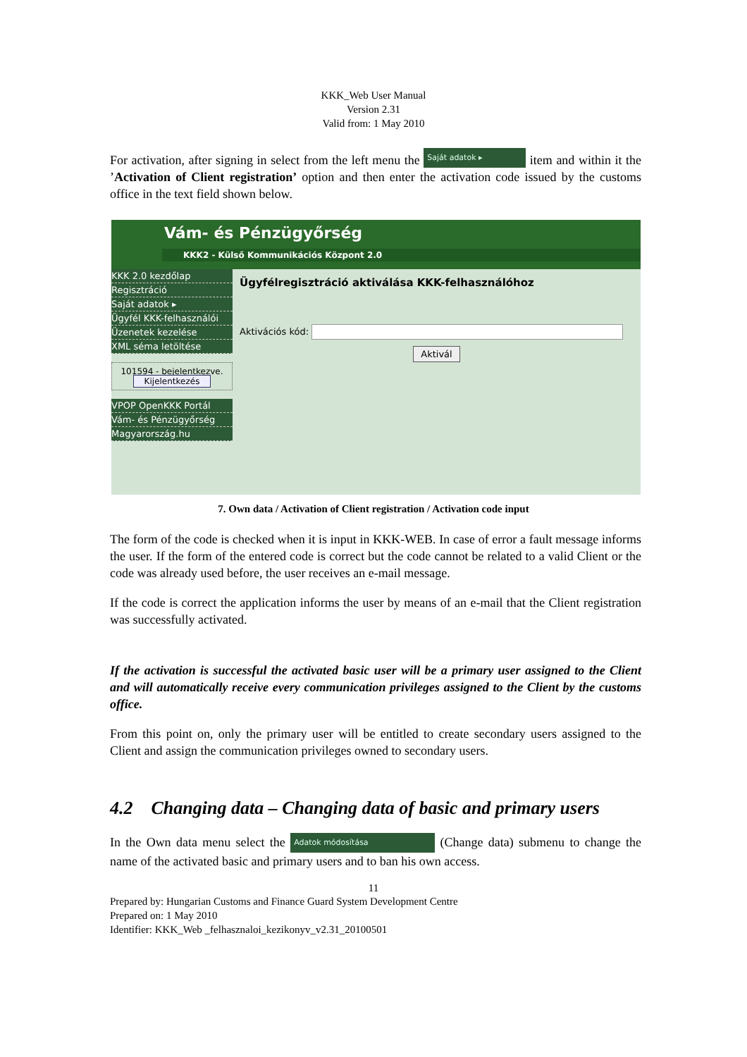KKK_Web User Manual
Version 2.31
Valid from: 1 May 2010
For activation, after signing in select from the left menu the Saját adatok ▸ item and within it the ’Activation of Client registration’ option and then enter the activation code issued by the customs office in the text field shown below.
Vám- és Pénzügyőrség
KKK2 - Külső Kommunikációs Központ 2.0
KKK 2.0 kezdőlap
Regisztráció
Saját adatok ▸
Ügyfél KKK-felhasználói
Üzenetek kezelése
XML séma letöltése
101594 - bejelentkezve.
Kijelentkezés
VPOP OpenKKK Portál
Vám- és Pénzügyőrség
Magyarország.hu
Ügyfélregisztráció aktiválása KKK-felhasználóhoz
Aktivációs kód:
Aktivál
7. Own data / Activation of Client registration / Activation code input
The form of the code is checked when it is input in KKK-WEB. In case of error a fault message informs the user. If the form of the entered code is correct but the code cannot be related to a valid Client or the code was already used before, the user receives an e-mail message.
If the code is correct the application informs the user by means of an e-mail that the Client registration was successfully activated.
If the activation is successful the activated basic user will be a primary user assigned to the Client and will automatically receive every communication privileges assigned to the Client by the customs office.
From this point on, only the primary user will be entitled to create secondary users assigned to the Client and assign the communication privileges owned to secondary users.
4.2 Changing data – Changing data of basic and primary users
In the Own data menu select the Adatok módosítása (Change data) submenu to change the name of the activated basic and primary users and to ban his own access.
11
Prepared by: Hungarian Customs and Finance Guard System Development Centre
Prepared on: 1 May 2010
Identifier: KKK_Web _felhasznaloi_kezikonyv_v2.31_20100501